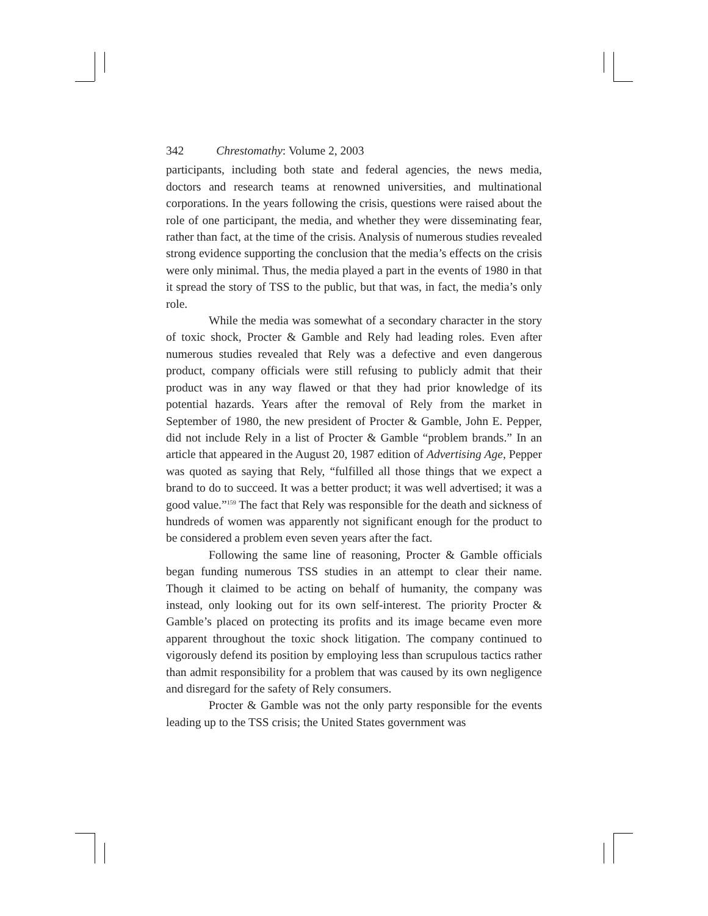342 Chrestomathy: Volume 2, 2003
participants, including both state and federal agencies, the news media, doctors and research teams at renowned universities, and multinational corporations. In the years following the crisis, questions were raised about the role of one participant, the media, and whether they were disseminating fear, rather than fact, at the time of the crisis. Analysis of numerous studies revealed strong evidence supporting the conclusion that the media’s effects on the crisis were only minimal. Thus, the media played a part in the events of 1980 in that it spread the story of TSS to the public, but that was, in fact, the media’s only role.
While the media was somewhat of a secondary character in the story of toxic shock, Procter & Gamble and Rely had leading roles. Even after numerous studies revealed that Rely was a defective and even dangerous product, company officials were still refusing to publicly admit that their product was in any way flawed or that they had prior knowledge of its potential hazards. Years after the removal of Rely from the market in September of 1980, the new president of Procter & Gamble, John E. Pepper, did not include Rely in a list of Procter & Gamble “problem brands.” In an article that appeared in the August 20, 1987 edition of Advertising Age, Pepper was quoted as saying that Rely, “fulfilled all those things that we expect a brand to do to succeed. It was a better product; it was well advertised; it was a good value.”<sup>159</sup> The fact that Rely was responsible for the death and sickness of hundreds of women was apparently not significant enough for the product to be considered a problem even seven years after the fact.
Following the same line of reasoning, Procter & Gamble officials began funding numerous TSS studies in an attempt to clear their name. Though it claimed to be acting on behalf of humanity, the company was instead, only looking out for its own self-interest. The priority Procter & Gamble’s placed on protecting its profits and its image became even more apparent throughout the toxic shock litigation. The company continued to vigorously defend its position by employing less than scrupulous tactics rather than admit responsibility for a problem that was caused by its own negligence and disregard for the safety of Rely consumers.
Procter & Gamble was not the only party responsible for the events leading up to the TSS crisis; the United States government was